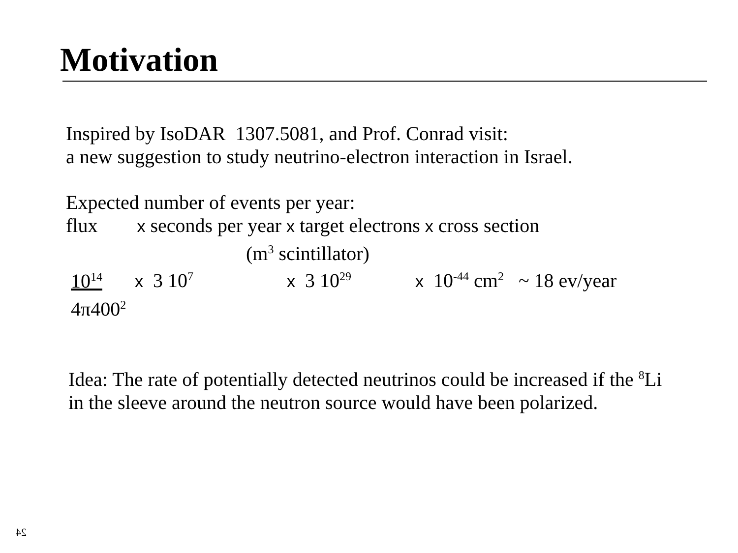Motivation
Inspired by IsoDAR 1307.5081, and Prof. Conrad visit:
a new suggestion to study neutrino-electron interaction in Israel.
Expected number of events per year:
flux x seconds per year x target electrons x cross section
(m<sup>3</sup> scintillator)
10<sup>14</sup> x 3 10<sup>7</sup> x 3 10<sup>29</sup> x 10<sup>-44</sup> cm<sup>2</sup> ~ 18 ev/year
4π400<sup>2</sup>
Idea: The rate of potentially detected neutrinos could be increased if the <sup>8</sup>Li
in the sleeve around the neutron source would have been polarized.
24